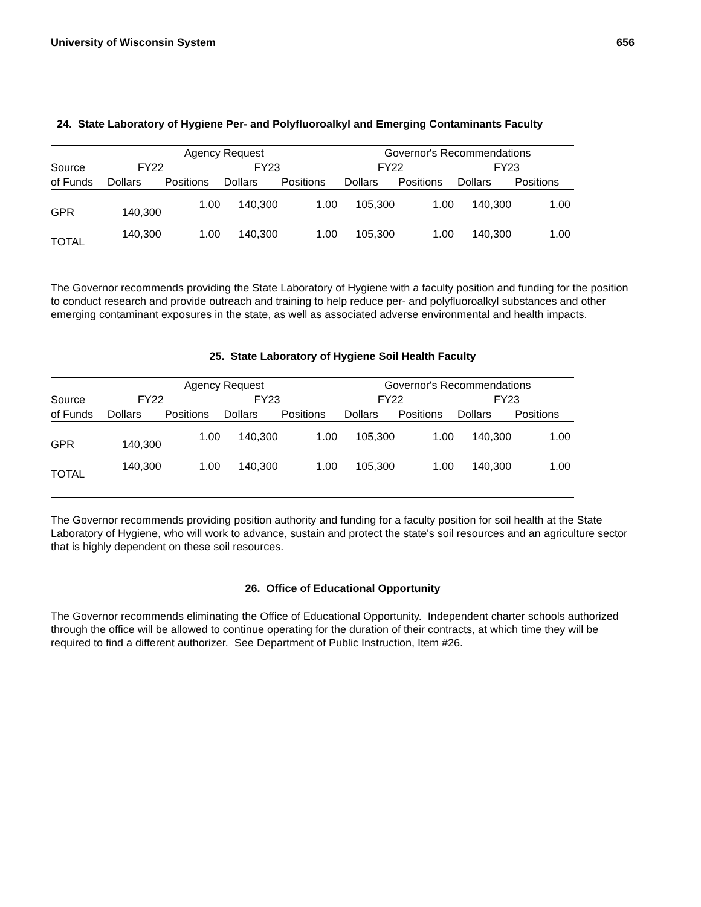University of Wisconsin System 656
24. State Laboratory of Hygiene Per- and Polyfluoroalkyl and Emerging Contaminants Faculty
| | Agency Request | | | | Governor's Recommendations | | | |
| --- | --- | --- | --- | --- | --- | --- | --- | --- |
| Source | FY22 | | FY23 | | FY22 | | FY23 | |
| of Funds | Dollars | Positions | Dollars | Positions | Dollars | Positions | Dollars | Positions |
| GPR | 140,300 | 1.00 | 140,300 | 1.00 | 105,300 | 1.00 | 140,300 | 1.00 |
| TOTAL | 140,300 | 1.00 | 140,300 | 1.00 | 105,300 | 1.00 | 140,300 | 1.00 |
The Governor recommends providing the State Laboratory of Hygiene with a faculty position and funding for the position to conduct research and provide outreach and training to help reduce per- and polyfluoroalkyl substances and other emerging contaminant exposures in the state, as well as associated adverse environmental and health impacts.
25. State Laboratory of Hygiene Soil Health Faculty
| | Agency Request | | | | Governor's Recommendations | | | |
| --- | --- | --- | --- | --- | --- | --- | --- | --- |
| Source | FY22 | | FY23 | | FY22 | | FY23 | |
| of Funds | Dollars | Positions | Dollars | Positions | Dollars | Positions | Dollars | Positions |
| GPR | 140,300 | 1.00 | 140,300 | 1.00 | 105,300 | 1.00 | 140,300 | 1.00 |
| TOTAL | 140,300 | 1.00 | 140,300 | 1.00 | 105,300 | 1.00 | 140,300 | 1.00 |
The Governor recommends providing position authority and funding for a faculty position for soil health at the State Laboratory of Hygiene, who will work to advance, sustain and protect the state's soil resources and an agriculture sector that is highly dependent on these soil resources.
26. Office of Educational Opportunity
The Governor recommends eliminating the Office of Educational Opportunity. Independent charter schools authorized through the office will be allowed to continue operating for the duration of their contracts, at which time they will be required to find a different authorizer. See Department of Public Instruction, Item #26.